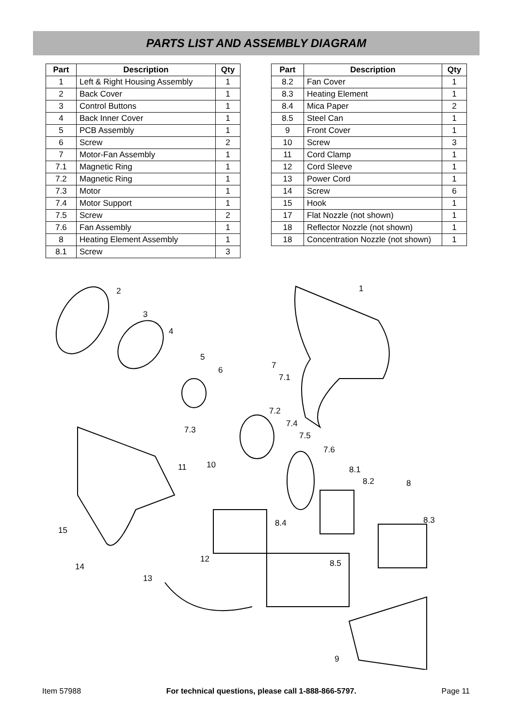PARTS LIST AND ASSEMBLY DIAGRAM
| Part | Description | Qty |
| --- | --- | --- |
| 1 | Left & Right Housing Assembly | 1 |
| 2 | Back Cover | 1 |
| 3 | Control Buttons | 1 |
| 4 | Back Inner Cover | 1 |
| 5 | PCB Assembly | 1 |
| 6 | Screw | 2 |
| 7 | Motor-Fan Assembly | 1 |
| 7.1 | Magnetic Ring | 1 |
| 7.2 | Magnetic Ring | 1 |
| 7.3 | Motor | 1 |
| 7.4 | Motor Support | 1 |
| 7.5 | Screw | 2 |
| 7.6 | Fan Assembly | 1 |
| 8 | Heating Element Assembly | 1 |
| 8.1 | Screw | 3 |
| Part | Description | Qty |
| --- | --- | --- |
| 8.2 | Fan Cover | 1 |
| 8.3 | Heating Element | 1 |
| 8.4 | Mica Paper | 2 |
| 8.5 | Steel Can | 1 |
| 9 | Front Cover | 1 |
| 10 | Screw | 3 |
| 11 | Cord Clamp | 1 |
| 12 | Cord Sleeve | 1 |
| 13 | Power Cord | 1 |
| 14 | Screw | 6 |
| 15 | Hook | 1 |
| 17 | Flat Nozzle (not shown) | 1 |
| 18 | Reflector Nozzle (not shown) | 1 |
| 18 | Concentration Nozzle (not shown) | 1 |
2 1
3
4
5
6 7
7.1
7.2
7.3
7.4
7.5
7.6
11 10 8.1
8.2 8
8.3 8.4
15
12 8.5 14
13
9
Item 57988 For technical questions, please call 1-888-866-5797. Page 11